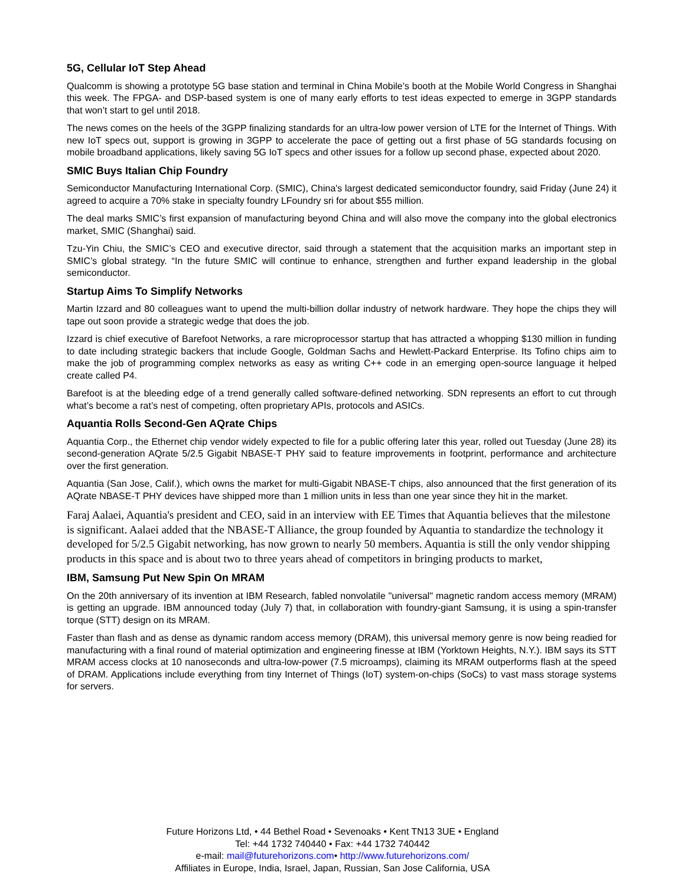5G, Cellular IoT Step Ahead
Qualcomm is showing a prototype 5G base station and terminal in China Mobile’s booth at the Mobile World Congress in Shanghai this week. The FPGA- and DSP-based system is one of many early efforts to test ideas expected to emerge in 3GPP standards that won’t start to gel until 2018.
The news comes on the heels of the 3GPP finalizing standards for an ultra-low power version of LTE for the Internet of Things. With new IoT specs out, support is growing in 3GPP to accelerate the pace of getting out a first phase of 5G standards focusing on mobile broadband applications, likely saving 5G IoT specs and other issues for a follow up second phase, expected about 2020.
SMIC Buys Italian Chip Foundry
Semiconductor Manufacturing International Corp. (SMIC), China's largest dedicated semiconductor foundry, said Friday (June 24) it agreed to acquire a 70% stake in specialty foundry LFoundry sri for about $55 million.
The deal marks SMIC’s first expansion of manufacturing beyond China and will also move the company into the global electronics market, SMIC (Shanghai) said.
Tzu-Yin Chiu, the SMIC’s CEO and executive director, said through a statement that the acquisition marks an important step in SMIC’s global strategy. “In the future SMIC will continue to enhance, strengthen and further expand leadership in the global semiconductor.
Startup Aims To Simplify Networks
Martin Izzard and 80 colleagues want to upend the multi-billion dollar industry of network hardware. They hope the chips they will tape out soon provide a strategic wedge that does the job.
Izzard is chief executive of Barefoot Networks, a rare microprocessor startup that has attracted a whopping $130 million in funding to date including strategic backers that include Google, Goldman Sachs and Hewlett-Packard Enterprise. Its Tofino chips aim to make the job of programming complex networks as easy as writing C++ code in an emerging open-source language it helped create called P4.
Barefoot is at the bleeding edge of a trend generally called software-defined networking. SDN represents an effort to cut through what’s become a rat’s nest of competing, often proprietary APIs, protocols and ASICs.
Aquantia Rolls Second-Gen AQrate Chips
Aquantia Corp., the Ethernet chip vendor widely expected to file for a public offering later this year, rolled out Tuesday (June 28) its second-generation AQrate 5/2.5 Gigabit NBASE-T PHY said to feature improvements in footprint, performance and architecture over the first generation.
Aquantia (San Jose, Calif.), which owns the market for multi-Gigabit NBASE-T chips, also announced that the first generation of its AQrate NBASE-T PHY devices have shipped more than 1 million units in less than one year since they hit in the market.
Faraj Aalaei, Aquantia's president and CEO, said in an interview with EE Times that Aquantia believes that the milestone is significant. Aalaei added that the NBASE-T Alliance, the group founded by Aquantia to standardize the technology it developed for 5/2.5 Gigabit networking, has now grown to nearly 50 members. Aquantia is still the only vendor shipping products in this space and is about two to three years ahead of competitors in bringing products to market,
IBM, Samsung Put New Spin On MRAM
On the 20th anniversary of its invention at IBM Research, fabled nonvolatile "universal" magnetic random access memory (MRAM) is getting an upgrade. IBM announced today (July 7) that, in collaboration with foundry-giant Samsung, it is using a spin-transfer torque (STT) design on its MRAM.
Faster than flash and as dense as dynamic random access memory (DRAM), this universal memory genre is now being readied for manufacturing with a final round of material optimization and engineering finesse at IBM (Yorktown Heights, N.Y.). IBM says its STT MRAM access clocks at 10 nanoseconds and ultra-low-power (7.5 microamps), claiming its MRAM outperforms flash at the speed of DRAM. Applications include everything from tiny Internet of Things (IoT) system-on-chips (SoCs) to vast mass storage systems for servers.
Future Horizons Ltd, • 44 Bethel Road • Sevenoaks • Kent TN13 3UE • England
Tel: +44 1732 740440 • Fax: +44 1732 740442
e-mail: mail@futurehorizons.com• http://www.futurehorizons.com/
Affiliates in Europe, India, Israel, Japan, Russian, San Jose California, USA